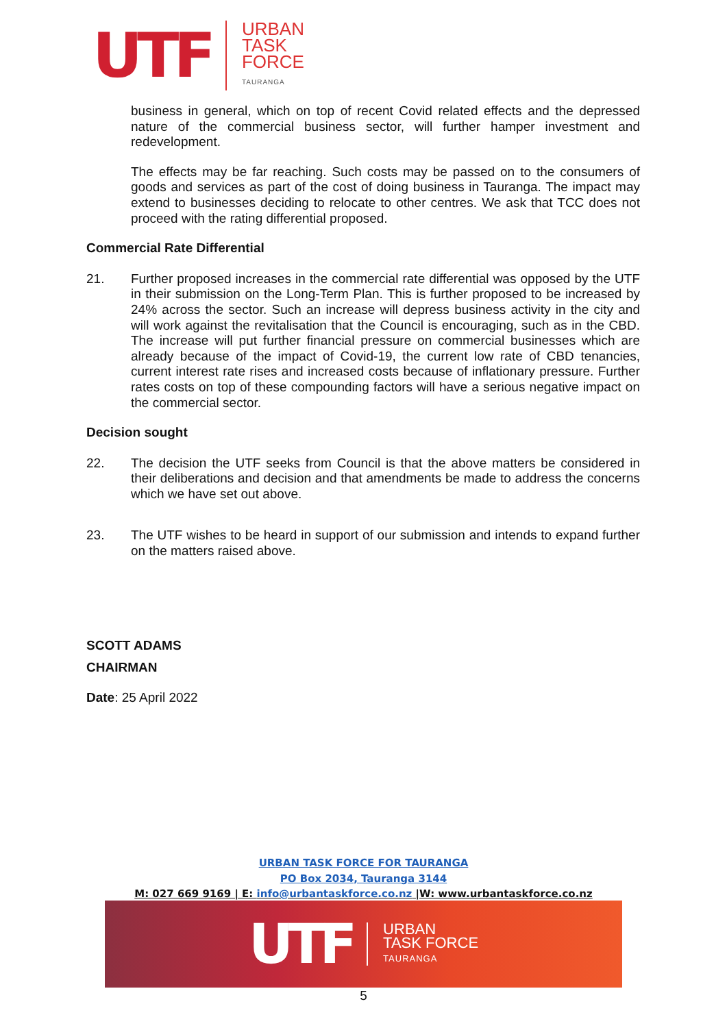UTF
URBAN
TASK
FORCE
TAURANGA
business in general, which on top of recent Covid related effects and the depressed nature of the commercial business sector, will further hamper investment and redevelopment.
The effects may be far reaching. Such costs may be passed on to the consumers of goods and services as part of the cost of doing business in Tauranga. The impact may extend to businesses deciding to relocate to other centres. We ask that TCC does not proceed with the rating differential proposed.
Commercial Rate Differential
21. Further proposed increases in the commercial rate differential was opposed by the UTF in their submission on the Long-Term Plan. This is further proposed to be increased by 24% across the sector. Such an increase will depress business activity in the city and will work against the revitalisation that the Council is encouraging, such as in the CBD. The increase will put further financial pressure on commercial businesses which are already because of the impact of Covid-19, the current low rate of CBD tenancies, current interest rate rises and increased costs because of inflationary pressure. Further rates costs on top of these compounding factors will have a serious negative impact on the commercial sector.
Decision sought
22. The decision the UTF seeks from Council is that the above matters be considered in their deliberations and decision and that amendments be made to address the concerns which we have set out above.
23. The UTF wishes to be heard in support of our submission and intends to expand further on the matters raised above.
SCOTT ADAMS
CHAIRMAN
Date: 25 April 2022
URBAN TASK FORCE FOR TAURANGA
PO Box 2034, Tauranga 3144
M: 027 669 9169 | E: info@urbantaskforce.co.nz |W: www.urbantaskforce.co.nz
UTF
URBAN
TASK FORCE
TAURANGA
5